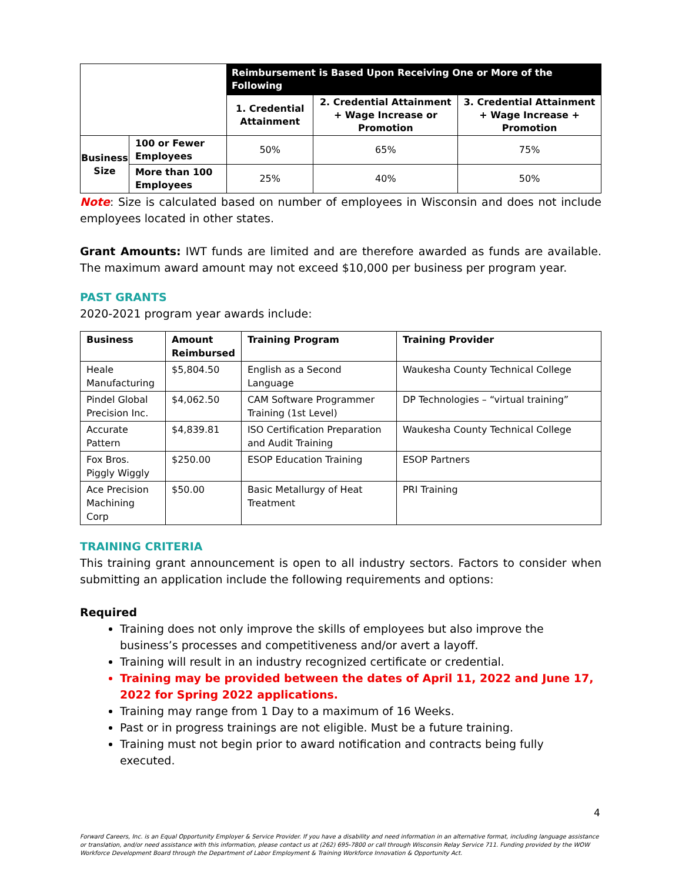| | | Reimbursement is Based Upon Receiving One or More of the Following | | |
| | | 1. Credential Attainment | 2. Credential Attainment + Wage Increase or Promotion | 3. Credential Attainment + Wage Increase + Promotion |
| Business Size | 100 or Fewer Employees | 50% | 65% | 75% |
| | More than 100 Employees | 25% | 40% | 50% |
Note: Size is calculated based on number of employees in Wisconsin and does not include employees located in other states.
Grant Amounts: IWT funds are limited and are therefore awarded as funds are available. The maximum award amount may not exceed $10,000 per business per program year.
PAST GRANTS
2020-2021 program year awards include:
| Business | Amount Reimbursed | Training Program | Training Provider |
| --- | --- | --- | --- |
| Heale Manufacturing | $5,804.50 | English as a Second Language | Waukesha County Technical College |
| Pindel Global Precision Inc. | $4,062.50 | CAM Software Programmer Training (1st Level) | DP Technologies – “virtual training” |
| Accurate Pattern | $4,839.81 | ISO Certification Preparation and Audit Training | Waukesha County Technical College |
| Fox Bros. Piggly Wiggly | $250.00 | ESOP Education Training | ESOP Partners |
| Ace Precision Machining Corp | $50.00 | Basic Metallurgy of Heat Treatment | PRI Training |
TRAINING CRITERIA
This training grant announcement is open to all industry sectors. Factors to consider when submitting an application include the following requirements and options:
Required
Training does not only improve the skills of employees but also improve the business’s processes and competitiveness and/or avert a layoff.
Training will result in an industry recognized certificate or credential.
Training may be provided between the dates of April 11, 2022 and June 17, 2022 for Spring 2022 applications.
Training may range from 1 Day to a maximum of 16 Weeks.
Past or in progress trainings are not eligible. Must be a future training.
Training must not begin prior to award notification and contracts being fully executed.
4
Forward Careers, Inc. is an Equal Opportunity Employer & Service Provider. If you have a disability and need information in an alternative format, including language assistance or translation, and/or need assistance with this information, please contact us at (262) 695-7800 or call through Wisconsin Relay Service 711. Funding provided by the WOW Workforce Development Board through the Department of Labor Employment & Training Workforce Innovation & Opportunity Act.